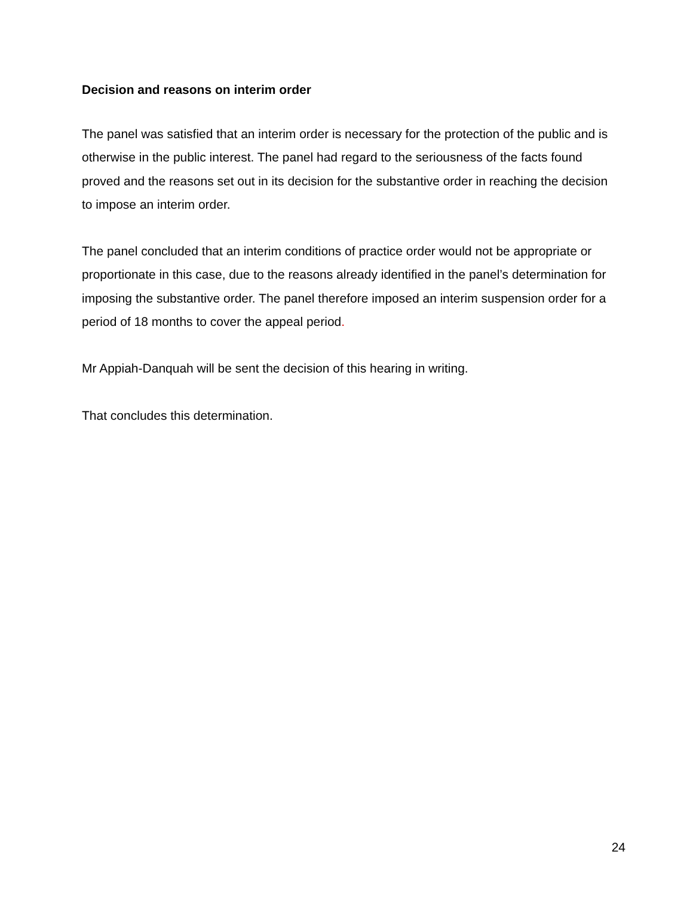Decision and reasons on interim order
The panel was satisfied that an interim order is necessary for the protection of the public and is otherwise in the public interest. The panel had regard to the seriousness of the facts found proved and the reasons set out in its decision for the substantive order in reaching the decision to impose an interim order.
The panel concluded that an interim conditions of practice order would not be appropriate or proportionate in this case, due to the reasons already identified in the panel’s determination for imposing the substantive order. The panel therefore imposed an interim suspension order for a period of 18 months to cover the appeal period.
Mr Appiah-Danquah will be sent the decision of this hearing in writing.
That concludes this determination.
24